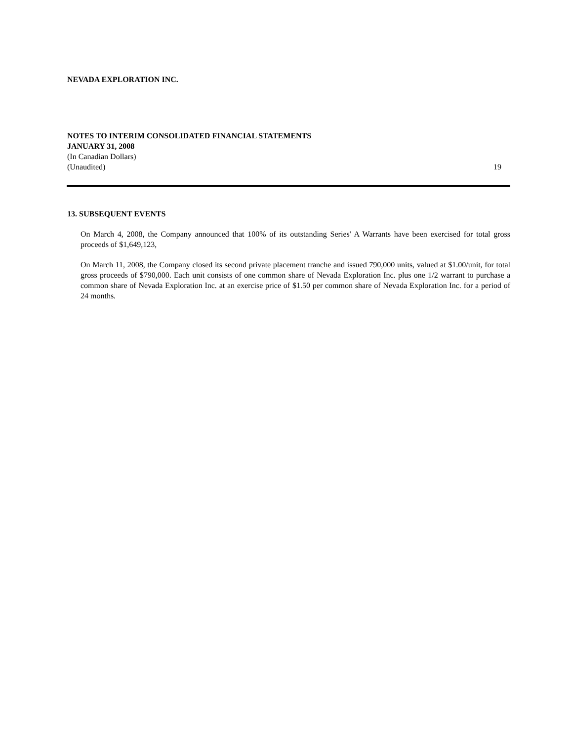NEVADA EXPLORATION INC.
NOTES TO INTERIM CONSOLIDATED FINANCIAL STATEMENTS
JANUARY 31, 2008
(In Canadian Dollars)
(Unaudited) 19
13. SUBSEQUENT EVENTS
On March 4, 2008, the Company announced that 100% of its outstanding Series' A Warrants have been exercised for total gross proceeds of $1,649,123,
On March 11, 2008, the Company closed its second private placement tranche and issued 790,000 units, valued at $1.00/unit, for total gross proceeds of $790,000. Each unit consists of one common share of Nevada Exploration Inc. plus one 1/2 warrant to purchase a common share of Nevada Exploration Inc. at an exercise price of $1.50 per common share of Nevada Exploration Inc. for a period of 24 months.